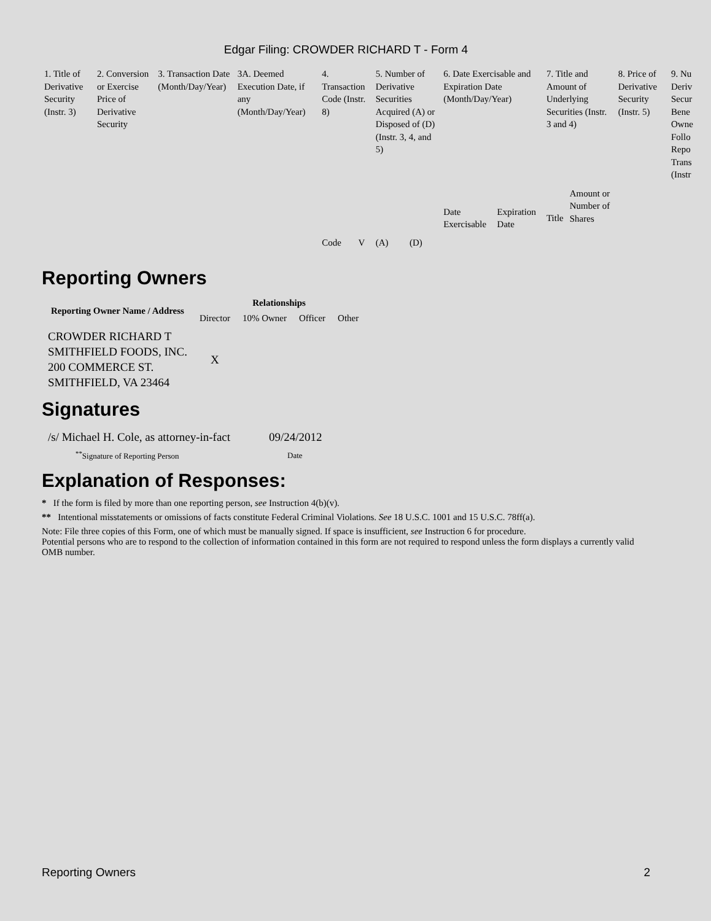Edgar Filing: CROWDER RICHARD T - Form 4
| 1. Title of Derivative Security (Instr. 3) | 2. Conversion or Exercise Price of Derivative Security | 3. Transaction Date (Month/Day/Year) | 3A. Deemed Execution Date, if any (Month/Day/Year) | 4. Transaction Code (Instr. 8) | | 5. Number of Derivative Securities Acquired (A) or Disposed of (D) (Instr. 3, 4, and 5) | | 6. Date Exercisable and Expiration Date (Month/Day/Year) | | 7. Title and Amount of Underlying Securities (Instr. 3 and 4) | | 8. Price of Derivative Security (Instr. 5) | 9. Nu Deriv Secur Bene Owne Follo Repo Trans (Instr |
| | | | | Code | V | (A) | (D) | Date Exercisable | Expiration Date | Title | Amount or Number of Shares | | |
Reporting Owners
| Reporting Owner Name / Address | Relationships | | | |
| --- | --- | --- | --- | --- |
| | Director | 10% Owner | Officer | Other |
| CROWDER RICHARD T SMITHFIELD FOODS, INC. 200 COMMERCE ST. SMITHFIELD, VA 23464 | X | | | |
Signatures
| /s/ Michael H. Cole, as attorney-in-fact | 09/24/2012 |
| <sup>**</sup> Signature of Reporting Person | Date |
Explanation of Responses:
* If the form is filed by more than one reporting person, see Instruction 4(b)(v).
** Intentional misstatements or omissions of facts constitute Federal Criminal Violations. See 18 U.S.C. 1001 and 15 U.S.C. 78ff(a).
Note: File three copies of this Form, one of which must be manually signed. If space is insufficient, see Instruction 6 for procedure.
Potential persons who are to respond to the collection of information contained in this form are not required to respond unless the form displays a currently valid OMB number.
Reporting Owners 2